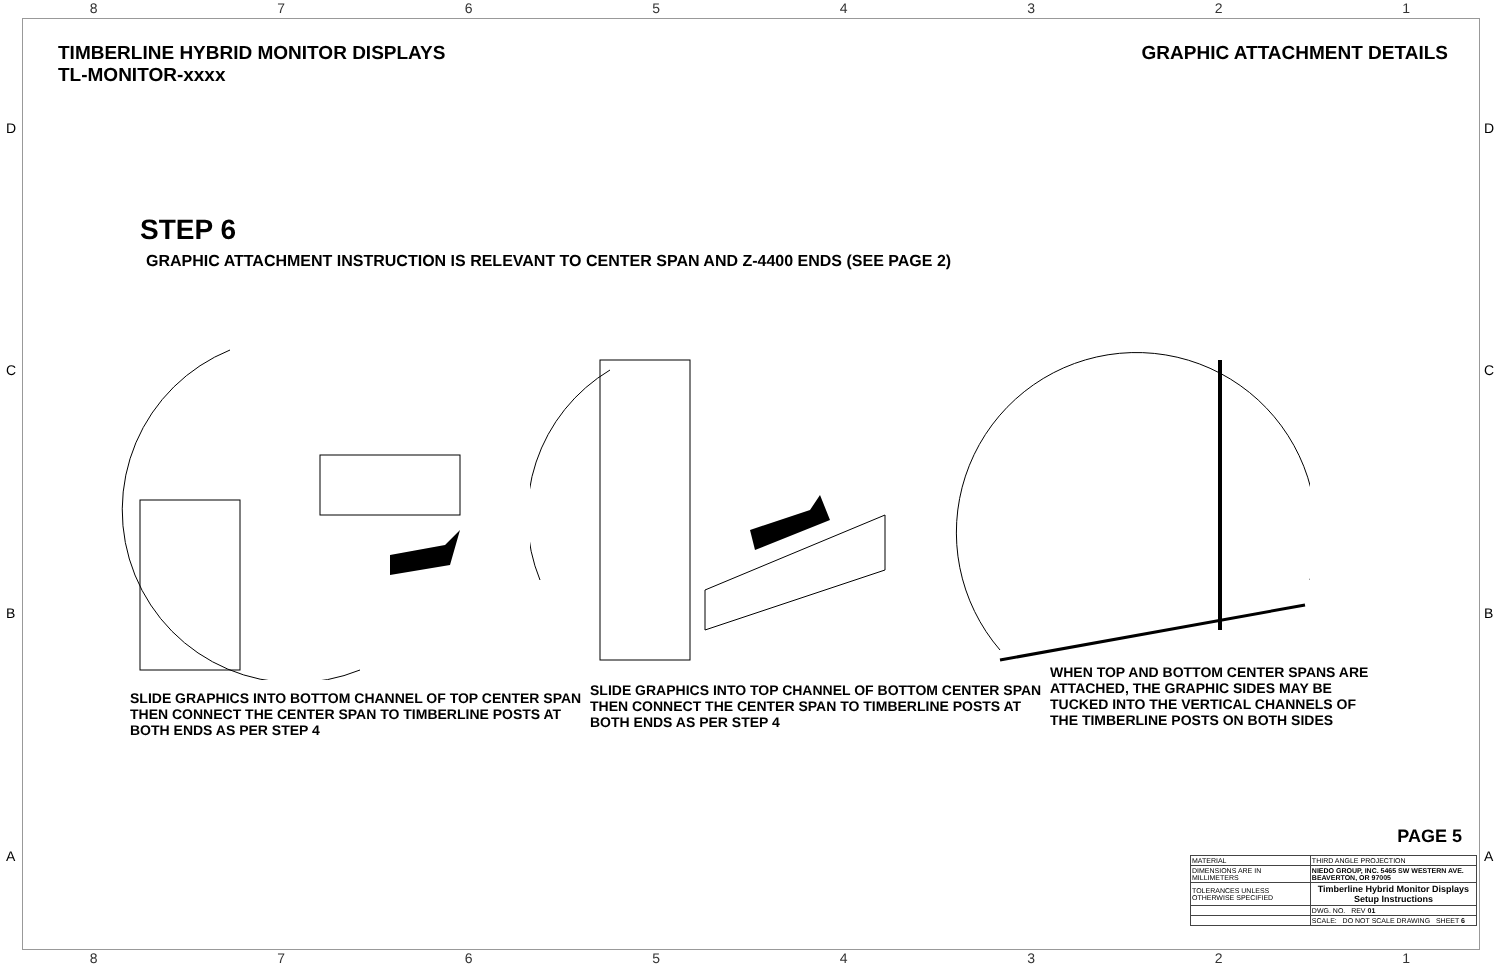87654321
D
C
B
A
D
C
B
A
TIMBERLINE HYBRID MONITOR DISPLAYS
TL-MONITOR-xxxx
GRAPHIC ATTACHMENT DETAILS
STEP 6
GRAPHIC ATTACHMENT INSTRUCTION IS RELEVANT TO CENTER SPAN AND Z-4400 ENDS (SEE PAGE 2)
SLIDE GRAPHICS INTO BOTTOM CHANNEL OF TOP CENTER SPAN THEN CONNECT THE CENTER SPAN TO TIMBERLINE POSTS AT BOTH ENDS AS PER STEP 4
SLIDE GRAPHICS INTO TOP CHANNEL OF BOTTOM CENTER SPAN THEN CONNECT THE CENTER SPAN TO TIMBERLINE POSTS AT BOTH ENDS AS PER STEP 4
WHEN TOP AND BOTTOM CENTER SPANS ARE ATTACHED, THE GRAPHIC SIDES MAY BE TUCKED INTO THE VERTICAL CHANNELS OF THE TIMBERLINE POSTS ON BOTH SIDES
PAGE 5
| MATERIAL | THIRD ANGLE PROJECTION |
| DIMENSIONS ARE IN MILLIMETERS | NIEDO GROUP, INC. 5465 SW WESTERN AVE. BEAVERTON, OR 97005 |
| TOLERANCES UNLESS OTHERWISE SPECIFIED | Timberline Hybrid Monitor Displays Setup Instructions |
| | DWG. NO. REV 01 |
| | SCALE: DO NOT SCALE DRAWING SHEET 6 |
87654321